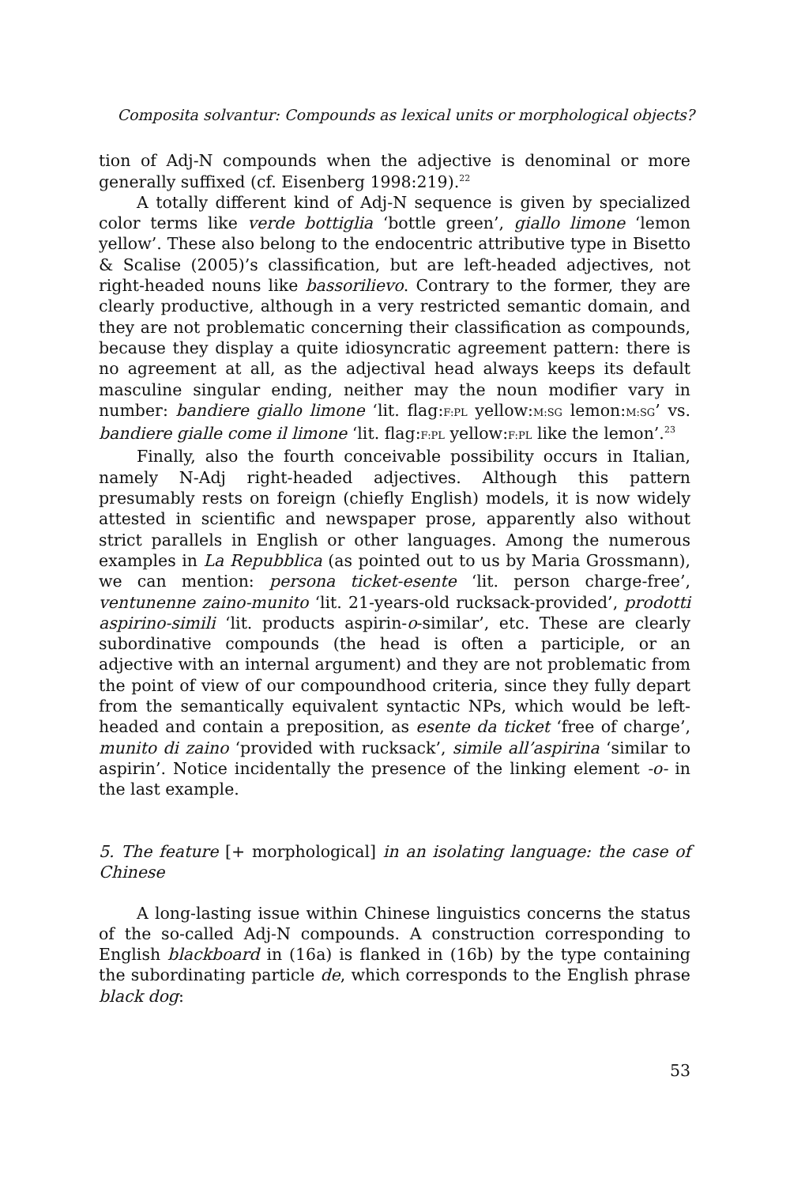Composita solvantur: Compounds as lexical units or morphological objects?
tion of Adj-N compounds when the adjective is denominal or more generally suffixed (cf. Eisenberg 1998:219).<sup>22</sup>
A totally different kind of Adj-N sequence is given by specialized color terms like verde bottiglia ‘bottle green’, giallo limone ‘lemon yellow’. These also belong to the endocentric attributive type in Bisetto & Scalise (2005)’s classification, but are left-headed adjectives, not right-headed nouns like bassorilievo. Contrary to the former, they are clearly productive, although in a very restricted semantic domain, and they are not problematic concerning their classification as compounds, because they display a quite idiosyncratic agreement pattern: there is no agreement at all, as the adjectival head always keeps its default masculine singular ending, neither may the noun modifier vary in number: bandiere giallo limone ‘lit. flag:F:PL yellow:M:SG lemon:M:SG’ vs. bandiere gialle come il limone ‘lit. flag:F:PL yellow:F:PL like the lemon’.<sup>23</sup>
Finally, also the fourth conceivable possibility occurs in Italian, namely N-Adj right-headed adjectives. Although this pattern presumably rests on foreign (chiefly English) models, it is now widely attested in scientific and newspaper prose, apparently also without strict parallels in English or other languages. Among the numerous examples in La Repubblica (as pointed out to us by Maria Grossmann), we can mention: persona ticket-esente ‘lit. person charge-free’, ventunenne zaino-munito ‘lit. 21-years-old rucksack-provided’, prodotti aspirino-simili ‘lit. products aspirin-o-similar’, etc. These are clearly subordinative compounds (the head is often a participle, or an adjective with an internal argument) and they are not problematic from the point of view of our compoundhood criteria, since they fully depart from the semantically equivalent syntactic NPs, which would be left-headed and contain a preposition, as esente da ticket ‘free of charge’, munito di zaino ‘provided with rucksack’, simile all’aspirina ‘similar to aspirin’. Notice incidentally the presence of the linking element -o- in the last example.
5. The feature [+ morphological] in an isolating language: the case of Chinese
A long-lasting issue within Chinese linguistics concerns the status of the so-called Adj-N compounds. A construction corresponding to English blackboard in (16a) is flanked in (16b) by the type containing the subordinating particle de, which corresponds to the English phrase black dog:
53